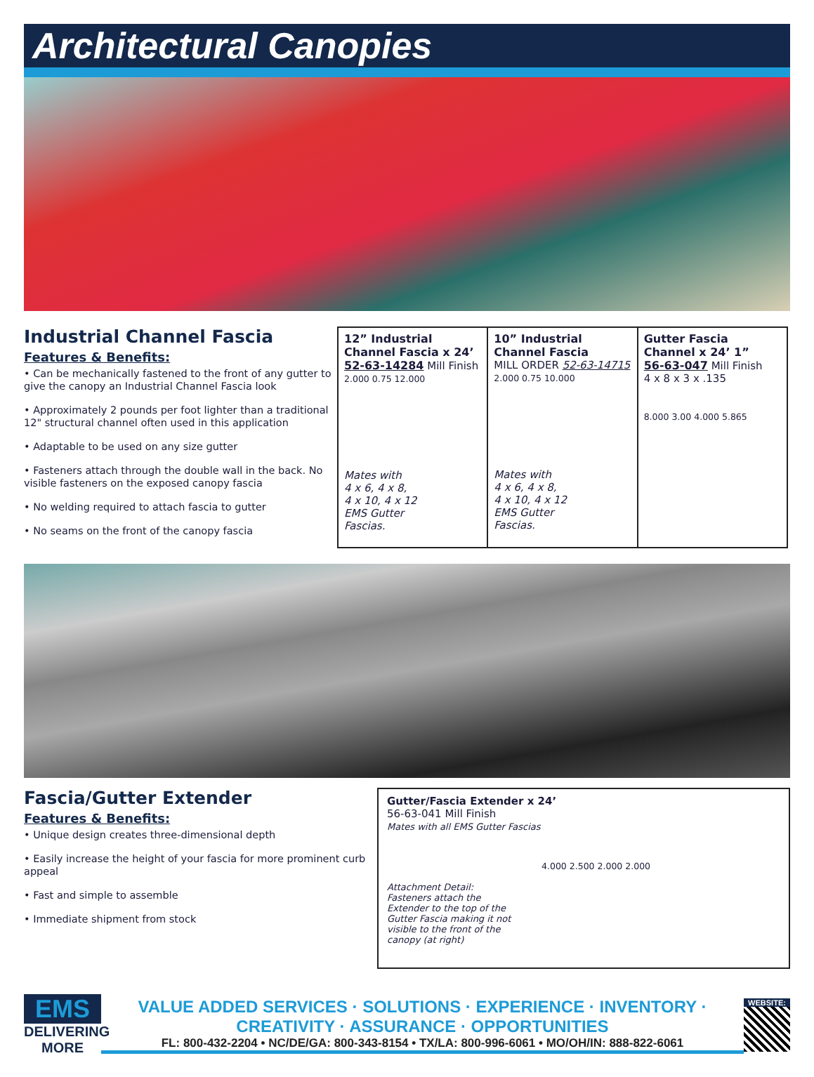Architectural Canopies
Industrial Channel Fascia
Features & Benefits:
• Can be mechanically fastened to the front of any gutter to give the canopy an Industrial Channel Fascia look
• Approximately 2 pounds per foot lighter than a traditional 12" structural channel often used in this application
• Adaptable to be used on any size gutter
• Fasteners attach through the double wall in the back. No visible fasteners on the exposed canopy fascia
• No welding required to attach fascia to gutter
• No seams on the front of the canopy fascia
| 12” Industrial Channel Fascia x 24’ 52-63-14284 Mill Finish 2.000 0.75 12.000 Mates with 4 x 6, 4 x 8, 4 x 10, 4 x 12 EMS Gutter Fascias. | 10” Industrial Channel Fascia MILL ORDER 52-63-14715 2.000 0.75 10.000 Mates with 4 x 6, 4 x 8, 4 x 10, 4 x 12 EMS Gutter Fascias. | Gutter Fascia Channel x 24’ 1” 56-63-047 Mill Finish 4 x 8 x 3 x .135 8.000 3.00 4.000 5.865 |
Fascia/Gutter Extender
Features & Benefits:
• Unique design creates three-dimensional depth
• Easily increase the height of your fascia for more prominent curb appeal
• Fast and simple to assemble
• Immediate shipment from stock
Gutter/Fascia Extender x 24’
56-63-041 Mill Finish
Mates with all EMS Gutter Fascias
Attachment Detail: Fasteners attach the Extender to the top of the Gutter Fascia making it not visible to the front of the canopy (at right) 4.000 2.500 2.000 2.000
EMS
DELIVERING MORE
VALUE ADDED SERVICES · SOLUTIONS · EXPERIENCE · INVENTORY · CREATIVITY · ASSURANCE · OPPORTUNITIES
FL: 800-432-2204 • NC/DE/GA: 800-343-8154 • TX/LA: 800-996-6061 • MO/OH/IN: 888-822-6061
WEBSITE: